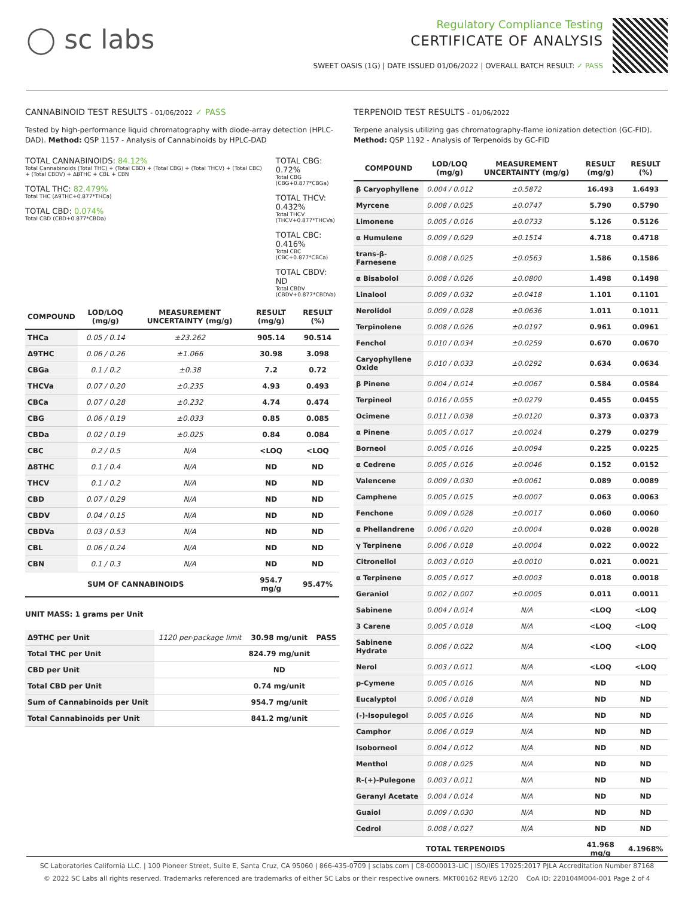◯ sc labs
Regulatory Compliance Testing
CERTIFICATE OF ANALYSIS
SWEET OASIS (1G) | DATE ISSUED 01/06/2022 | OVERALL BATCH RESULT: ✓ PASS
CANNABINOID TEST RESULTS - 01/06/2022 ✓ PASS
Tested by high-performance liquid chromatography with diode-array detection (HPLC-DAD). Method: QSP 1157 - Analysis of Cannabinoids by HPLC-DAD
TOTAL CANNABINOIDS: 84.12%
Total Cannabinoids (Total THC) + (Total CBD) + (Total CBG) + (Total THCV) + (Total CBC) + (Total CBDV) + Δ8THC + CBL + CBN
TOTAL THC: 82.479%
Total THC (Δ9THC+0.877*THCa)
TOTAL CBD: 0.074%
Total CBD (CBD+0.877*CBDa)
TOTAL CBG: 0.72%
Total CBG (CBG+0.877*CBGa)
TOTAL THCV: 0.432%
Total THCV (THCV+0.877*THCVa)
TOTAL CBC: 0.416%
Total CBC (CBC+0.877*CBCa)
TOTAL CBDV: ND
Total CBDV (CBDV+0.877*CBDVa)
| COMPOUND | LOD/LOQ (mg/g) | MEASUREMENT UNCERTAINTY (mg/g) | RESULT (mg/g) | RESULT (%) |
| --- | --- | --- | --- | --- |
| THCa | 0.05 / 0.14 | ±23.262 | 905.14 | 90.514 |
| Δ9THC | 0.06 / 0.26 | ±1.066 | 30.98 | 3.098 |
| CBGa | 0.1 / 0.2 | ±0.38 | 7.2 | 0.72 |
| THCVa | 0.07 / 0.20 | ±0.235 | 4.93 | 0.493 |
| CBCa | 0.07 / 0.28 | ±0.232 | 4.74 | 0.474 |
| CBG | 0.06 / 0.19 | ±0.033 | 0.85 | 0.085 |
| CBDa | 0.02 / 0.19 | ±0.025 | 0.84 | 0.084 |
| CBC | 0.2 / 0.5 | N/A | <LOQ | <LOQ |
| Δ8THC | 0.1 / 0.4 | N/A | ND | ND |
| THCV | 0.1 / 0.2 | N/A | ND | ND |
| CBD | 0.07 / 0.29 | N/A | ND | ND |
| CBDV | 0.04 / 0.15 | N/A | ND | ND |
| CBDVa | 0.03 / 0.53 | N/A | ND | ND |
| CBL | 0.06 / 0.24 | N/A | ND | ND |
| CBN | 0.1 / 0.3 | N/A | ND | ND |
| SUM OF CANNABINOIDS | | | 954.7 mg/g | 95.47% |
UNIT MASS: 1 grams per Unit
| Δ9THC per Unit | 1120 per-package limit | 30.98 mg/unit | PASS |
| Total THC per Unit | | 824.79 mg/unit | |
| CBD per Unit | | ND | |
| Total CBD per Unit | | 0.74 mg/unit | |
| Sum of Cannabinoids per Unit | | 954.7 mg/unit | |
| Total Cannabinoids per Unit | | 841.2 mg/unit | |
TERPENOID TEST RESULTS - 01/06/2022
Terpene analysis utilizing gas chromatography-flame ionization detection (GC-FID). Method: QSP 1192 - Analysis of Terpenoids by GC-FID
| COMPOUND | LOD/LOQ (mg/g) | MEASUREMENT UNCERTAINTY (mg/g) | RESULT (mg/g) | RESULT (%) |
| --- | --- | --- | --- | --- |
| β Caryophyllene | 0.004 / 0.012 | ±0.5872 | 16.493 | 1.6493 |
| Myrcene | 0.008 / 0.025 | ±0.0747 | 5.790 | 0.5790 |
| Limonene | 0.005 / 0.016 | ±0.0733 | 5.126 | 0.5126 |
| α Humulene | 0.009 / 0.029 | ±0.1514 | 4.718 | 0.4718 |
| trans-β-Farnesene | 0.008 / 0.025 | ±0.0563 | 1.586 | 0.1586 |
| α Bisabolol | 0.008 / 0.026 | ±0.0800 | 1.498 | 0.1498 |
| Linalool | 0.009 / 0.032 | ±0.0418 | 1.101 | 0.1101 |
| Nerolidol | 0.009 / 0.028 | ±0.0636 | 1.011 | 0.1011 |
| Terpinolene | 0.008 / 0.026 | ±0.0197 | 0.961 | 0.0961 |
| Fenchol | 0.010 / 0.034 | ±0.0259 | 0.670 | 0.0670 |
| Caryophyllene Oxide | 0.010 / 0.033 | ±0.0292 | 0.634 | 0.0634 |
| β Pinene | 0.004 / 0.014 | ±0.0067 | 0.584 | 0.0584 |
| Terpineol | 0.016 / 0.055 | ±0.0279 | 0.455 | 0.0455 |
| Ocimene | 0.011 / 0.038 | ±0.0120 | 0.373 | 0.0373 |
| α Pinene | 0.005 / 0.017 | ±0.0024 | 0.279 | 0.0279 |
| Borneol | 0.005 / 0.016 | ±0.0094 | 0.225 | 0.0225 |
| α Cedrene | 0.005 / 0.016 | ±0.0046 | 0.152 | 0.0152 |
| Valencene | 0.009 / 0.030 | ±0.0061 | 0.089 | 0.0089 |
| Camphene | 0.005 / 0.015 | ±0.0007 | 0.063 | 0.0063 |
| Fenchone | 0.009 / 0.028 | ±0.0017 | 0.060 | 0.0060 |
| α Phellandrene | 0.006 / 0.020 | ±0.0004 | 0.028 | 0.0028 |
| γ Terpinene | 0.006 / 0.018 | ±0.0004 | 0.022 | 0.0022 |
| Citronellol | 0.003 / 0.010 | ±0.0010 | 0.021 | 0.0021 |
| α Terpinene | 0.005 / 0.017 | ±0.0003 | 0.018 | 0.0018 |
| Geraniol | 0.002 / 0.007 | ±0.0005 | 0.011 | 0.0011 |
| Sabinene | 0.004 / 0.014 | N/A | <LOQ | <LOQ |
| 3 Carene | 0.005 / 0.018 | N/A | <LOQ | <LOQ |
| Sabinene Hydrate | 0.006 / 0.022 | N/A | <LOQ | <LOQ |
| Nerol | 0.003 / 0.011 | N/A | <LOQ | <LOQ |
| p-Cymene | 0.005 / 0.016 | N/A | ND | ND |
| Eucalyptol | 0.006 / 0.018 | N/A | ND | ND |
| (-)-Isopulegol | 0.005 / 0.016 | N/A | ND | ND |
| Camphor | 0.006 / 0.019 | N/A | ND | ND |
| Isoborneol | 0.004 / 0.012 | N/A | ND | ND |
| Menthol | 0.008 / 0.025 | N/A | ND | ND |
| R-(+)-Pulegone | 0.003 / 0.011 | N/A | ND | ND |
| Geranyl Acetate | 0.004 / 0.014 | N/A | ND | ND |
| Guaiol | 0.009 / 0.030 | N/A | ND | ND |
| Cedrol | 0.008 / 0.027 | N/A | ND | ND |
| TOTAL TERPENOIDS | | | 41.968 mg/g | 4.1968% |
SC Laboratories California LLC. | 100 Pioneer Street, Suite E, Santa Cruz, CA 95060 | 866-435-0709 | sclabs.com | C8-0000013-LIC | ISO/IES 17025:2017 PJLA Accreditation Number 87168
© 2022 SC Labs all rights reserved. Trademarks referenced are trademarks of either SC Labs or their respective owners. MKT00162 REV6 12/20 CoA ID: 220104M004-001 Page 2 of 4